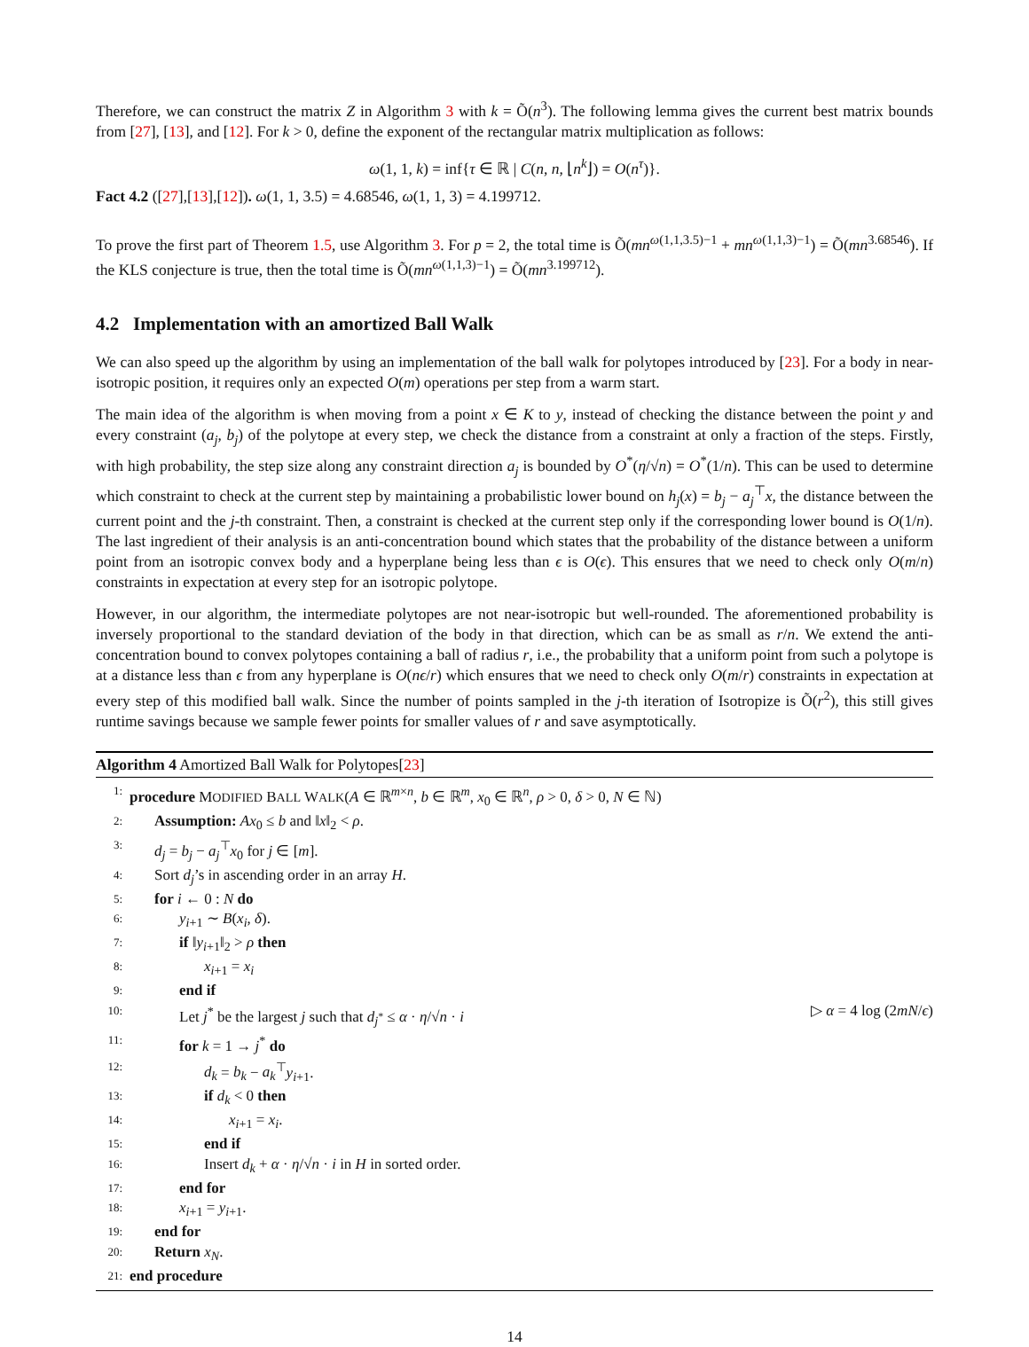Therefore, we can construct the matrix Z in Algorithm 3 with k = Õ(n<sup>3</sup>). The following lemma gives the current best matrix bounds from [27], [13], and [12]. For k > 0, define the exponent of the rectangular matrix multiplication as follows:
ω(1, 1, k) = inf{τ ∈ ℝ | C(n, n, ⌊n<sup>k</sup>⌋) = O(n<sup>τ</sup>)}.
Fact 4.2 ([27],[13],[12]). ω(1, 1, 3.5) = 4.68546, ω(1, 1, 3) = 4.199712.
To prove the first part of Theorem 1.5, use Algorithm 3. For p = 2, the total time is Õ(mn<sup>ω(1,1,3.5)−1</sup> + mn<sup>ω(1,1,3)−1</sup>) = Õ(mn<sup>3.68546</sup>). If the KLS conjecture is true, then the total time is Õ(mn<sup>ω(1,1,3)−1</sup>) = Õ(mn<sup>3.199712</sup>).
4.2 Implementation with an amortized Ball Walk
We can also speed up the algorithm by using an implementation of the ball walk for polytopes introduced by [23]. For a body in near-isotropic position, it requires only an expected O(m) operations per step from a warm start.
The main idea of the algorithm is when moving from a point x ∈ K to y, instead of checking the distance between the point y and every constraint (a<sub>j</sub>, b<sub>j</sub>) of the polytope at every step, we check the distance from a constraint at only a fraction of the steps. Firstly, with high probability, the step size along any constraint direction a<sub>j</sub> is bounded by O<sup>*</sup>(η/√n) = O<sup>*</sup>(1/n). This can be used to determine which constraint to check at the current step by maintaining a probabilistic lower bound on h<sub>j</sub>(x) = b<sub>j</sub> − a<sub>j</sub><sup>⊤</sup>x, the distance between the current point and the j-th constraint. Then, a constraint is checked at the current step only if the corresponding lower bound is O(1/n). The last ingredient of their analysis is an anti-concentration bound which states that the probability of the distance between a uniform point from an isotropic convex body and a hyperplane being less than ϵ is O(ϵ). This ensures that we need to check only O(m/n) constraints in expectation at every step for an isotropic polytope.
However, in our algorithm, the intermediate polytopes are not near-isotropic but well-rounded. The aforementioned probability is inversely proportional to the standard deviation of the body in that direction, which can be as small as r/n. We extend the anti-concentration bound to convex polytopes containing a ball of radius r, i.e., the probability that a uniform point from such a polytope is at a distance less than ϵ from any hyperplane is O(nϵ/r) which ensures that we need to check only O(m/r) constraints in expectation at every step of this modified ball walk. Since the number of points sampled in the j-th iteration of Isotropize is Õ(r<sup>2</sup>), this still gives runtime savings because we sample fewer points for smaller values of r and save asymptotically.
Algorithm 4 Amortized Ball Walk for Polytopes[23]
1: procedure MODIFIED BALL WALK(A ∈ ℝ<sup>m×n</sup>, b ∈ ℝ<sup>m</sup>, x<sub>0</sub> ∈ ℝ<sup>n</sup>, ρ > 0, δ > 0, N ∈ ℕ)
2: Assumption: Ax<sub>0</sub> ≤ b and ‖x‖<sub>2</sub> < ρ.
3: d<sub>j</sub> = b<sub>j</sub> − a<sub>j</sub><sup>⊤</sup>x<sub>0</sub> for j ∈ [m].
4: Sort d<sub>j</sub>’s in ascending order in an array H.
5: for i ← 0 : N do
6: y<sub>i+1</sub> ∼ B(x<sub>i</sub>, δ).
7: if ‖y<sub>i+1</sub>‖<sub>2</sub> > ρ then
8: x<sub>i+1</sub> = x<sub>i</sub>
9: end if
10: Let j<sup>*</sup> be the largest j such that d<sub>j<sup>*</sup></sub> ≤ α · η/√n · i ▷ α = 4 log (2mN/ϵ)
11: for k = 1 → j<sup>*</sup> do
12: d<sub>k</sub> = b<sub>k</sub> − a<sub>k</sub><sup>⊤</sup>y<sub>i+1</sub>.
13: if d<sub>k</sub> < 0 then
14: x<sub>i+1</sub> = x<sub>i</sub>.
15: end if
16: Insert d<sub>k</sub> + α · η/√n · i in H in sorted order.
17: end for
18: x<sub>i+1</sub> = y<sub>i+1</sub>.
19: end for
20: Return x<sub>N</sub>.
21: end procedure
14